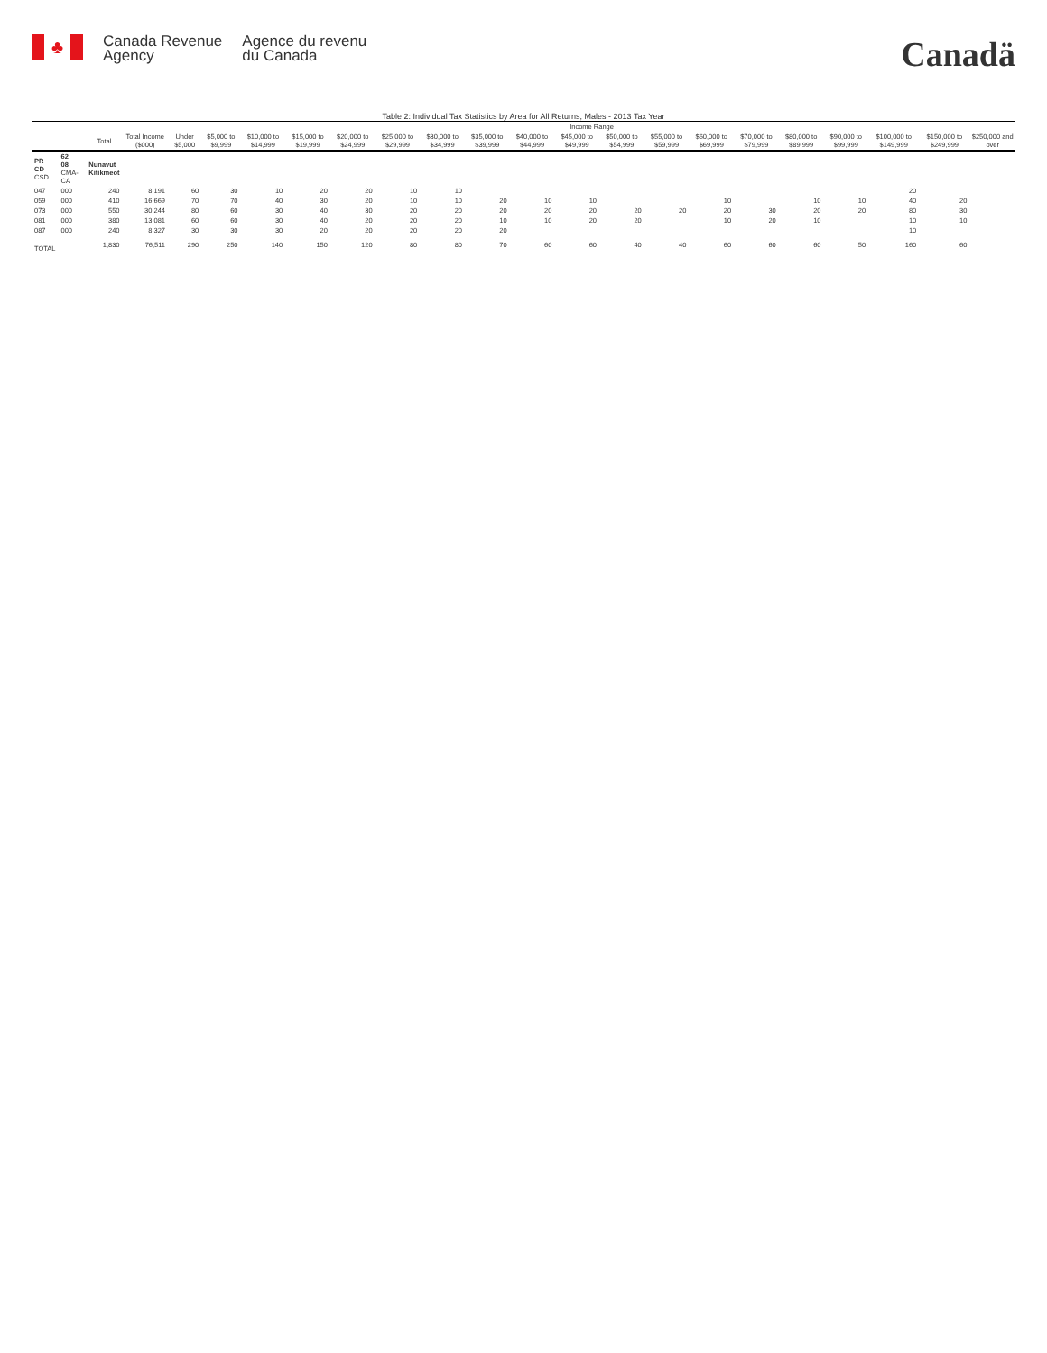♣
Canada Revenue
Agency
Agence du revenu
du Canada
Canadä
Table 2: Individual Tax Statistics by Area for All Returns, Males - 2013 Tax Year
| | | | | Income Range | | | | | | | | | | | | | | | | | | |
| --- | --- | --- | --- | --- | --- | --- | --- | --- | --- | --- | --- | --- | --- | --- | --- | --- | --- | --- | --- | --- | --- | --- |
| | | Total | Total Income ($000) | Under $5,000 | $5,000 to $9,999 | $10,000 to $14,999 | $15,000 to $19,999 | $20,000 to $24,999 | $25,000 to $29,999 | $30,000 to $34,999 | $35,000 to $39,999 | $40,000 to $44,999 | $45,000 to $49,999 | $50,000 to $54,999 | $55,000 to $59,999 | $60,000 to $69,999 | $70,000 to $79,999 | $80,000 to $89,999 | $90,000 to $99,999 | $100,000 to $149,999 | $150,000 to $249,999 | $250,000 and over |
| PR CD CSD | 62 08 CMA-CA | Nunavut Kitikmeot | | | | | | | | | | | | | | | | | | | | |
| 047 | 000 | 240 | 8,191 | 60 | 30 | 10 | 20 | 20 | 10 | 10 | | | | | | | | | | 20 | | |
| 059 | 000 | 410 | 16,669 | 70 | 70 | 40 | 30 | 20 | 10 | 10 | 20 | 10 | 10 | | | 10 | | 10 | 10 | 40 | 20 | |
| 073 | 000 | 550 | 30,244 | 80 | 60 | 30 | 40 | 30 | 20 | 20 | 20 | 20 | 20 | 20 | 20 | 20 | 30 | 20 | 20 | 80 | 30 | |
| 081 | 000 | 380 | 13,081 | 60 | 60 | 30 | 40 | 20 | 20 | 20 | 10 | 10 | 20 | 20 | | 10 | 20 | 10 | | 10 | 10 | |
| 087 | 000 | 240 | 8,327 | 30 | 30 | 30 | 20 | 20 | 20 | 20 | 20 | | | | | | | | | 10 | | |
| TOTAL | | 1,830 | 76,511 | 290 | 250 | 140 | 150 | 120 | 80 | 80 | 70 | 60 | 60 | 40 | 40 | 60 | 60 | 60 | 50 | 160 | 60 | |